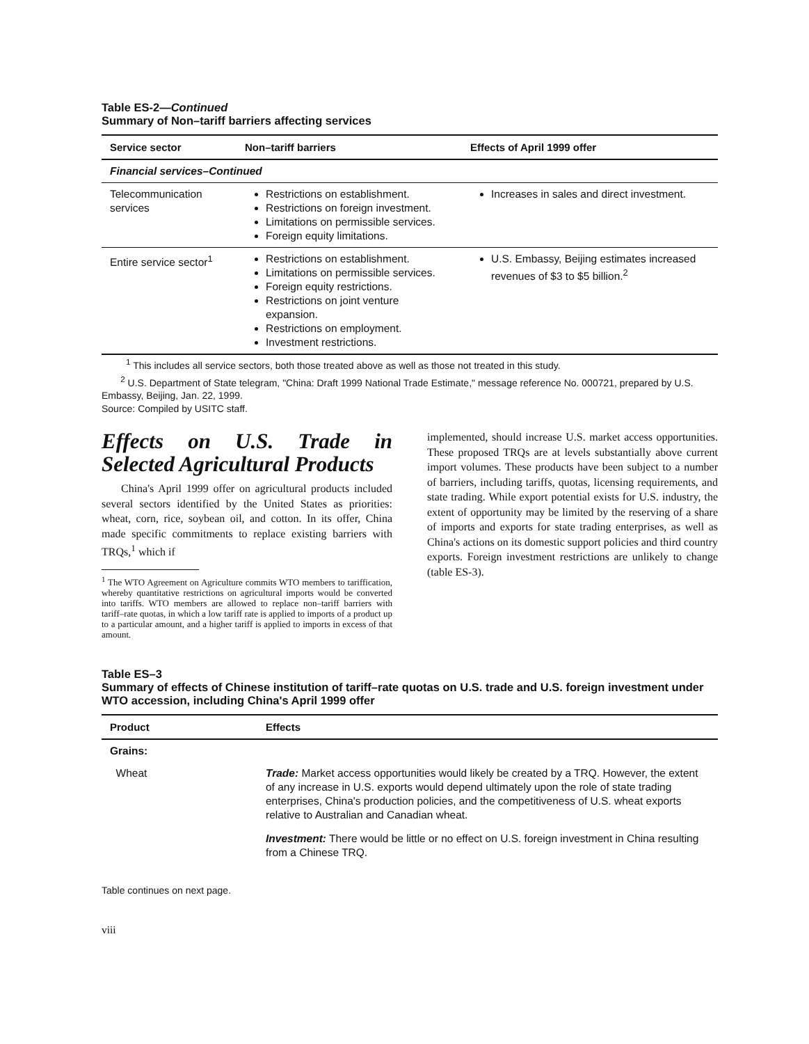Table ES-2—Continued
Summary of Non–tariff barriers affecting services
| Service sector | Non–tariff barriers | Effects of April 1999 offer |
| --- | --- | --- |
| Financial services–Continued | | |
| Telecommunication services | Restrictions on establishment. Restrictions on foreign investment. Limitations on permissible services. Foreign equity limitations. | Increases in sales and direct investment. |
| Entire service sector<sup>1</sup> | Restrictions on establishment. Limitations on permissible services. Foreign equity restrictions. Restrictions on joint venture expansion. Restrictions on employment. Investment restrictions. | U.S. Embassy, Beijing estimates increased revenues of $3 to $5 billion.<sup>2</sup> |
<sup>1</sup> This includes all service sectors, both those treated above as well as those not treated in this study.
<sup>2</sup> U.S. Department of State telegram, "China: Draft 1999 National Trade Estimate," message reference No. 000721, prepared by U.S. Embassy, Beijing, Jan. 22, 1999.
Source: Compiled by USITC staff.
Effects on U.S. Trade in Selected Agricultural Products
China's April 1999 offer on agricultural products included several sectors identified by the United States as priorities: wheat, corn, rice, soybean oil, and cotton. In its offer, China made specific commitments to replace existing barriers with TRQs,<sup>1</sup> which if
<sup>1</sup> The WTO Agreement on Agriculture commits WTO members to tariffication, whereby quantitative restrictions on agricultural imports would be converted into tariffs. WTO members are allowed to replace non–tariff barriers with tariff–rate quotas, in which a low tariff rate is applied to imports of a product up to a particular amount, and a higher tariff is applied to imports in excess of that amount.
implemented, should increase U.S. market access opportunities. These proposed TRQs are at levels substantially above current import volumes. These products have been subject to a number of barriers, including tariffs, quotas, licensing requirements, and state trading. While export potential exists for U.S. industry, the extent of opportunity may be limited by the reserving of a share of imports and exports for state trading enterprises, as well as China's actions on its domestic support policies and third country exports. Foreign investment restrictions are unlikely to change (table ES-3).
Table ES–3
Summary of effects of Chinese institution of tariff–rate quotas on U.S. trade and U.S. foreign investment under WTO accession, including China's April 1999 offer
| Product | Effects |
| --- | --- |
| Grains: | |
| Wheat | Trade: Market access opportunities would likely be created by a TRQ. However, the extent of any increase in U.S. exports would depend ultimately upon the role of state trading enterprises, China's production policies, and the competitiveness of U.S. wheat exports relative to Australian and Canadian wheat. Investment: There would be little or no effect on U.S. foreign investment in China resulting from a Chinese TRQ. |
Table continues on next page.
viii